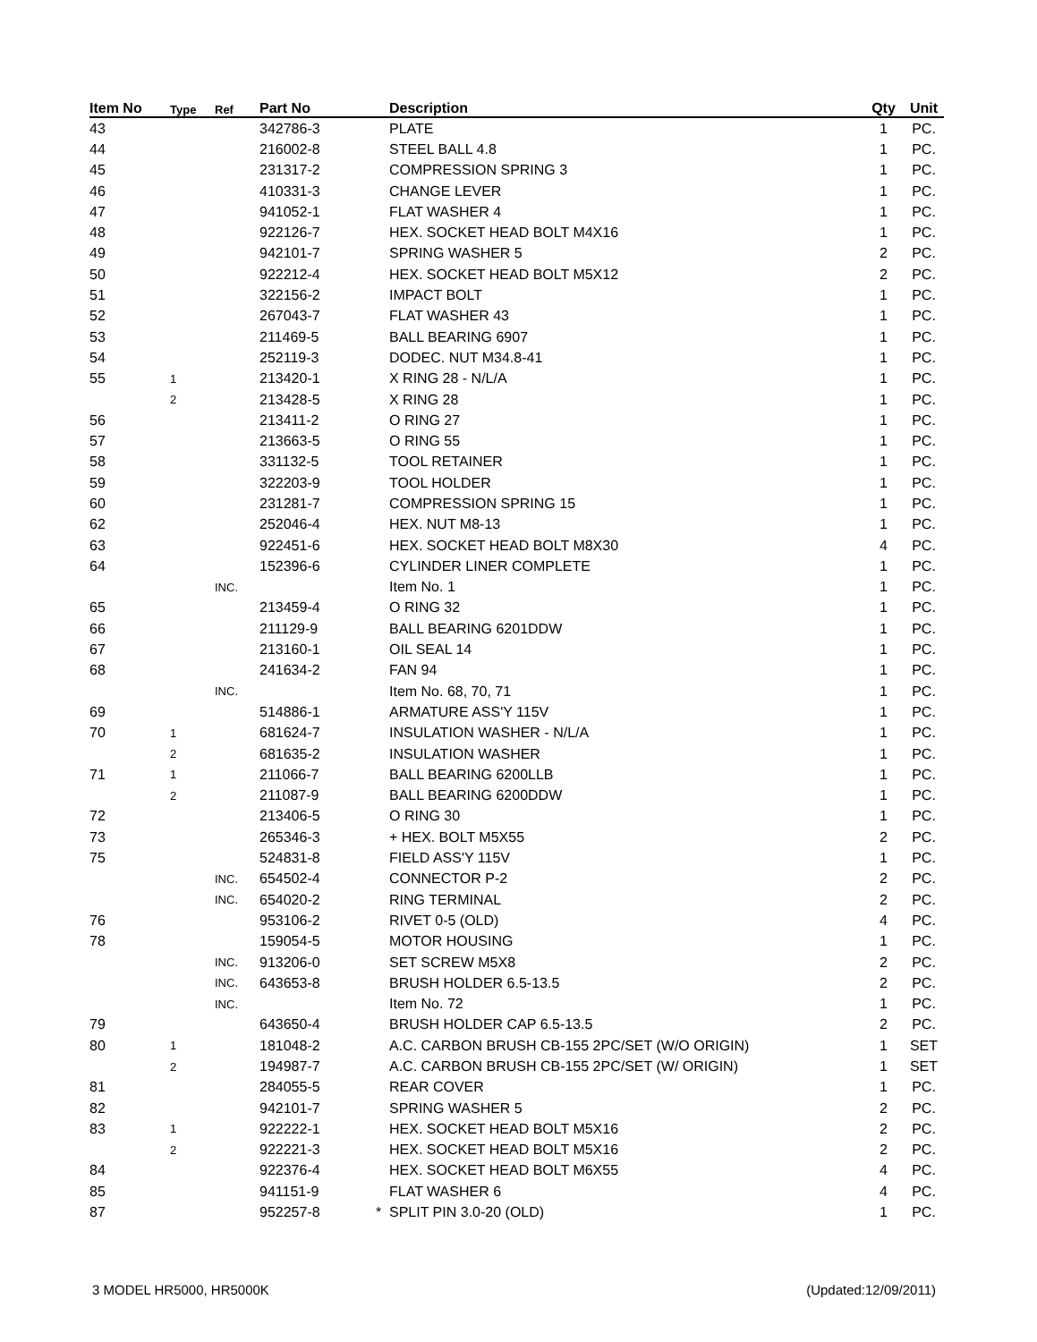| Item No | Type | Ref | Part No | | Description | Qty | Unit |
| --- | --- | --- | --- | --- | --- | --- | --- |
| 43 | | | 342786-3 | | PLATE | 1 | PC. |
| 44 | | | 216002-8 | | STEEL BALL 4.8 | 1 | PC. |
| 45 | | | 231317-2 | | COMPRESSION SPRING 3 | 1 | PC. |
| 46 | | | 410331-3 | | CHANGE LEVER | 1 | PC. |
| 47 | | | 941052-1 | | FLAT WASHER 4 | 1 | PC. |
| 48 | | | 922126-7 | | HEX. SOCKET HEAD BOLT M4X16 | 1 | PC. |
| 49 | | | 942101-7 | | SPRING WASHER 5 | 2 | PC. |
| 50 | | | 922212-4 | | HEX. SOCKET HEAD BOLT M5X12 | 2 | PC. |
| 51 | | | 322156-2 | | IMPACT BOLT | 1 | PC. |
| 52 | | | 267043-7 | | FLAT WASHER 43 | 1 | PC. |
| 53 | | | 211469-5 | | BALL BEARING 6907 | 1 | PC. |
| 54 | | | 252119-3 | | DODEC. NUT M34.8-41 | 1 | PC. |
| 55 | 1 | | 213420-1 | | X RING 28 - N/L/A | 1 | PC. |
| | 2 | | 213428-5 | | X RING 28 | 1 | PC. |
| 56 | | | 213411-2 | | O RING 27 | 1 | PC. |
| 57 | | | 213663-5 | | O RING 55 | 1 | PC. |
| 58 | | | 331132-5 | | TOOL RETAINER | 1 | PC. |
| 59 | | | 322203-9 | | TOOL HOLDER | 1 | PC. |
| 60 | | | 231281-7 | | COMPRESSION SPRING 15 | 1 | PC. |
| 62 | | | 252046-4 | | HEX. NUT M8-13 | 1 | PC. |
| 63 | | | 922451-6 | | HEX. SOCKET HEAD BOLT M8X30 | 4 | PC. |
| 64 | | | 152396-6 | | CYLINDER LINER COMPLETE | 1 | PC. |
| | | INC. | | | Item No. 1 | 1 | PC. |
| 65 | | | 213459-4 | | O RING 32 | 1 | PC. |
| 66 | | | 211129-9 | | BALL BEARING 6201DDW | 1 | PC. |
| 67 | | | 213160-1 | | OIL SEAL 14 | 1 | PC. |
| 68 | | | 241634-2 | | FAN 94 | 1 | PC. |
| | | INC. | | | Item No. 68, 70, 71 | 1 | PC. |
| 69 | | | 514886-1 | | ARMATURE ASS'Y 115V | 1 | PC. |
| 70 | 1 | | 681624-7 | | INSULATION WASHER - N/L/A | 1 | PC. |
| | 2 | | 681635-2 | | INSULATION WASHER | 1 | PC. |
| 71 | 1 | | 211066-7 | | BALL BEARING 6200LLB | 1 | PC. |
| | 2 | | 211087-9 | | BALL BEARING 6200DDW | 1 | PC. |
| 72 | | | 213406-5 | | O RING 30 | 1 | PC. |
| 73 | | | 265346-3 | | + HEX. BOLT M5X55 | 2 | PC. |
| 75 | | | 524831-8 | | FIELD ASS'Y 115V | 1 | PC. |
| | | INC. | 654502-4 | | CONNECTOR P-2 | 2 | PC. |
| | | INC. | 654020-2 | | RING TERMINAL | 2 | PC. |
| 76 | | | 953106-2 | | RIVET 0-5 (OLD) | 4 | PC. |
| 78 | | | 159054-5 | | MOTOR HOUSING | 1 | PC. |
| | | INC. | 913206-0 | | SET SCREW M5X8 | 2 | PC. |
| | | INC. | 643653-8 | | BRUSH HOLDER 6.5-13.5 | 2 | PC. |
| | | INC. | | | Item No. 72 | 1 | PC. |
| 79 | | | 643650-4 | | BRUSH HOLDER CAP 6.5-13.5 | 2 | PC. |
| 80 | 1 | | 181048-2 | | A.C. CARBON BRUSH CB-155 2PC/SET (W/O ORIGIN) | 1 | SET |
| | 2 | | 194987-7 | | A.C. CARBON BRUSH CB-155 2PC/SET (W/ ORIGIN) | 1 | SET |
| 81 | | | 284055-5 | | REAR COVER | 1 | PC. |
| 82 | | | 942101-7 | | SPRING WASHER 5 | 2 | PC. |
| 83 | 1 | | 922222-1 | | HEX. SOCKET HEAD BOLT M5X16 | 2 | PC. |
| | 2 | | 922221-3 | | HEX. SOCKET HEAD BOLT M5X16 | 2 | PC. |
| 84 | | | 922376-4 | | HEX. SOCKET HEAD BOLT M6X55 | 4 | PC. |
| 85 | | | 941151-9 | | FLAT WASHER 6 | 4 | PC. |
| 87 | | | 952257-8 | * | SPLIT PIN 3.0-20 (OLD) | 1 | PC. |
3 MODEL HR5000, HR5000K (Updated:12/09/2011)